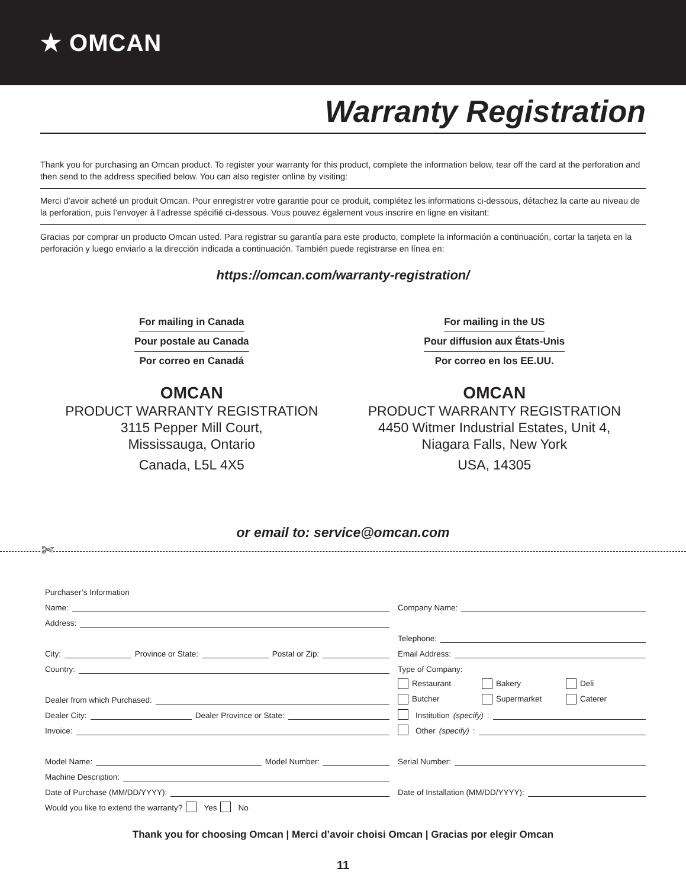★ OMCAN
Warranty Registration
Thank you for purchasing an Omcan product. To register your warranty for this product, complete the information below, tear off the card at the perforation and then send to the address specified below. You can also register online by visiting:
Merci d’avoir acheté un produit Omcan. Pour enregistrer votre garantie pour ce produit, complétez les informations ci-dessous, détachez la carte au niveau de la perforation, puis l’envoyer à l’adresse spécifié ci-dessous. Vous pouvez également vous inscrire en ligne en visitant:
Gracias por comprar un producto Omcan usted. Para registrar su garantía para este producto, complete la información a continuación, cortar la tarjeta en la perforación y luego enviarlo a la dirección indicada a continuación. También puede registrarse en línea en:
https://omcan.com/warranty-registration/
For mailing in Canada
Pour postale au Canada
Por correo en Canadá
OMCAN
PRODUCT WARRANTY REGISTRATION
3115 Pepper Mill Court,
Mississauga, Ontario
Canada, L5L 4X5
For mailing in the US
Pour diffusion aux États-Unis
Por correo en los EE.UU.
OMCAN
PRODUCT WARRANTY REGISTRATION
4450 Witmer Industrial Estates, Unit 4,
Niagara Falls, New York
USA, 14305
or email to: service@omcan.com
✄
Purchaser’s Information
Name:
Address:
City: Province or State: Postal or Zip:
Country:
Dealer from which Purchased:
Dealer City: Dealer Province or State:
Invoice:
Model Name: Model Number:
Machine Description:
Date of Purchase (MM/DD/YYYY):
Would you like to extend the warranty? Yes No
Company Name:
Telephone:
Email Address:
Type of Company:
Restaurant Bakery Deli
Butcher Supermarket Caterer
Institution (specify):
Other (specify):
Serial Number:
Date of Installation (MM/DD/YYYY):
Thank you for choosing Omcan | Merci d’avoir choisi Omcan | Gracias por elegir Omcan
11